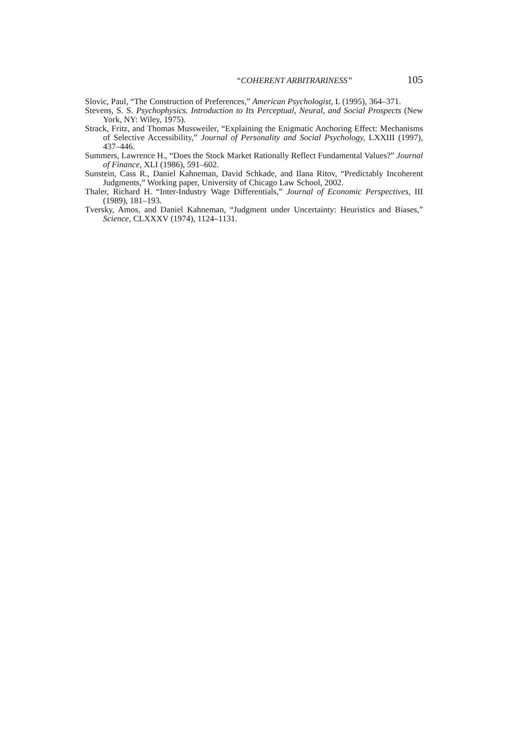“COHERENT ARBITRARINESS” 105
Slovic, Paul, “The Construction of Preferences,” American Psychologist, L (1995), 364–371.
Stevens, S. S. Psychophysics. Introduction to Its Perceptual, Neural, and Social Prospects (New York, NY: Wiley, 1975).
Strack, Fritz, and Thomas Mussweiler, “Explaining the Enigmatic Anchoring Effect: Mechanisms of Selective Accessibility,” Journal of Personality and Social Psychology, LXXIII (1997), 437–446.
Summers, Lawrence H., “Does the Stock Market Rationally Reflect Fundamental Values?” Journal of Finance, XLI (1986), 591–602.
Sunstein, Cass R., Daniel Kahneman, David Schkade, and Ilana Ritov, “Predictably Incoherent Judgments,” Working paper, University of Chicago Law School, 2002.
Thaler, Richard H. “Inter-Industry Wage Differentials,” Journal of Economic Perspectives, III (1989), 181–193.
Tversky, Amos, and Daniel Kahneman, “Judgment under Uncertainty: Heuristics and Biases,” Science, CLXXXV (1974), 1124–1131.